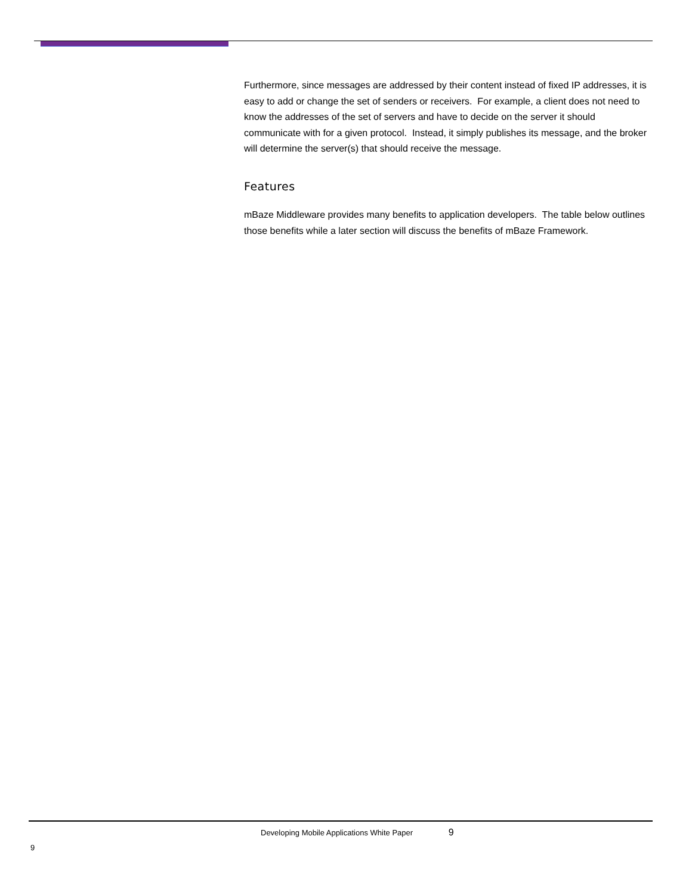Furthermore, since messages are addressed by their content instead of fixed IP addresses, it is easy to add or change the set of senders or receivers. For example, a client does not need to know the addresses of the set of servers and have to decide on the server it should communicate with for a given protocol. Instead, it simply publishes its message, and the broker will determine the server(s) that should receive the message.
Features
mBaze Middleware provides many benefits to application developers. The table below outlines those benefits while a later section will discuss the benefits of mBaze Framework.
Developing Mobile Applications White Paper 9
9